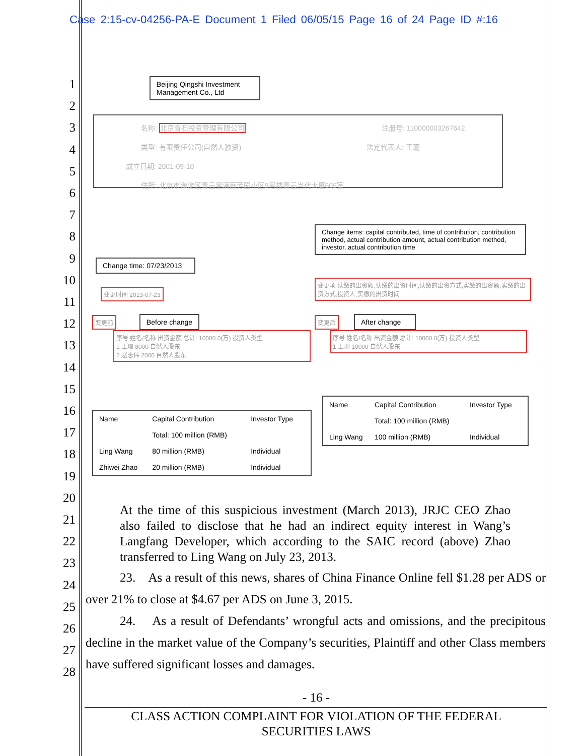Case 2:15-cv-04256-PA-E Document 1 Filed 06/05/15 Page 16 of 24 Page ID #:16
1
2
3
4
5
6
7
8
9
10
11
12
13
14
15
16
17
18
19
20
21
22
23
24
25
26
27
28
Beijing Qingshi Investment Management Co., Ltd
名称: 北京青石投资管理有限公司 注册号: 110000003267642
类型: 有限责任公司(自然人独资) 法定代表人: 王珊
成立日期: 2001-09-10
住所: 北京市海淀区青云里满庭芳园小区9号楼青云当代大厦605室
Change items: capital contributed, time of contribution, contribution method, actual contribution amount, actual contribution method, investor, actual contribution time
Change time: 07/23/2013
变更时间 2013-07-23
变更项 认缴的出资额,认缴的出资时间,认缴的出资方式,实缴的出资额,实缴的出资方式,投资人,实缴的出资时间
变更前 Before change 变更后
After change
序号 姓名/名称 出资金额 总计: 10000.0(万) 投资人类型
1 王珊 8000 自然人股东
2 赵志伟 2000 自然人股东
序号 姓名/名称 出资金额 总计: 10000.0(万) 投资人类型
1 王珊 10000 自然人股东
| Name | Capital Contribution | Investor Type |
| --- | --- | --- |
| | Total: 100 million (RMB) | |
| Ling Wang | 80 million (RMB) | Individual |
| Zhiwei Zhao | 20 million (RMB) | Individual |
| Name | Capital Contribution | Investor Type |
| --- | --- | --- |
| | Total: 100 million (RMB) | |
| Ling Wang | 100 million (RMB) | Individual |
At the time of this suspicious investment (March 2013), JRJC CEO Zhao also failed to disclose that he had an indirect equity interest in Wang’s Langfang Developer, which according to the SAIC record (above) Zhao transferred to Ling Wang on July 23, 2013.
23. As a result of this news, shares of China Finance Online fell $1.28 per ADS or over 21% to close at $4.67 per ADS on June 3, 2015.
24. As a result of Defendants’ wrongful acts and omissions, and the precipitous decline in the market value of the Company’s securities, Plaintiff and other Class members have suffered significant losses and damages.
- 16 -
CLASS ACTION COMPLAINT FOR VIOLATION OF THE FEDERAL
SECURITIES LAWS